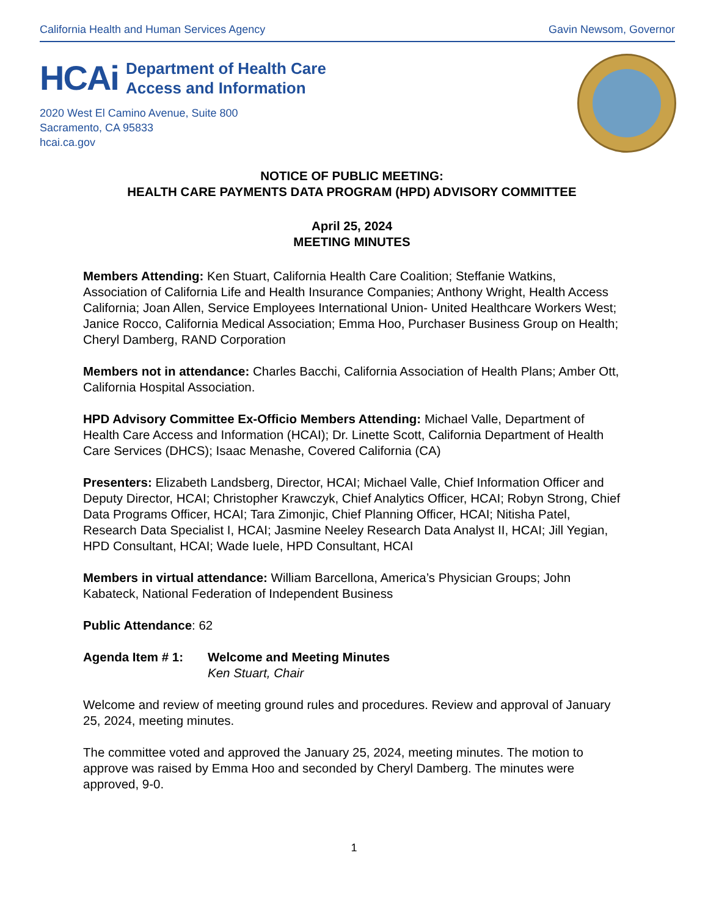California Health and Human Services Agency Gavin Newsom, Governor
HCAi Department of Health Care
Access and Information
2020 West El Camino Avenue, Suite 800
Sacramento, CA 95833
hcai.ca.gov
NOTICE OF PUBLIC MEETING:
HEALTH CARE PAYMENTS DATA PROGRAM (HPD) ADVISORY COMMITTEE
April 25, 2024
MEETING MINUTES
Members Attending: Ken Stuart, California Health Care Coalition; Steffanie Watkins, Association of California Life and Health Insurance Companies; Anthony Wright, Health Access California; Joan Allen, Service Employees International Union- United Healthcare Workers West; Janice Rocco, California Medical Association; Emma Hoo, Purchaser Business Group on Health; Cheryl Damberg, RAND Corporation
Members not in attendance: Charles Bacchi, California Association of Health Plans; Amber Ott, California Hospital Association.
HPD Advisory Committee Ex-Officio Members Attending: Michael Valle, Department of Health Care Access and Information (HCAI); Dr. Linette Scott, California Department of Health Care Services (DHCS); Isaac Menashe, Covered California (CA)
Presenters: Elizabeth Landsberg, Director, HCAI; Michael Valle, Chief Information Officer and Deputy Director, HCAI; Christopher Krawczyk, Chief Analytics Officer, HCAI; Robyn Strong, Chief Data Programs Officer, HCAI; Tara Zimonjic, Chief Planning Officer, HCAI; Nitisha Patel, Research Data Specialist I, HCAI; Jasmine Neeley Research Data Analyst II, HCAI; Jill Yegian, HPD Consultant, HCAI; Wade Iuele, HPD Consultant, HCAI
Members in virtual attendance: William Barcellona, America’s Physician Groups; John Kabateck, National Federation of Independent Business
Public Attendance: 62
Agenda Item # 1: Welcome and Meeting Minutes
Ken Stuart, Chair
Welcome and review of meeting ground rules and procedures. Review and approval of January 25, 2024, meeting minutes.
The committee voted and approved the January 25, 2024, meeting minutes. The motion to approve was raised by Emma Hoo and seconded by Cheryl Damberg. The minutes were approved, 9-0.
1